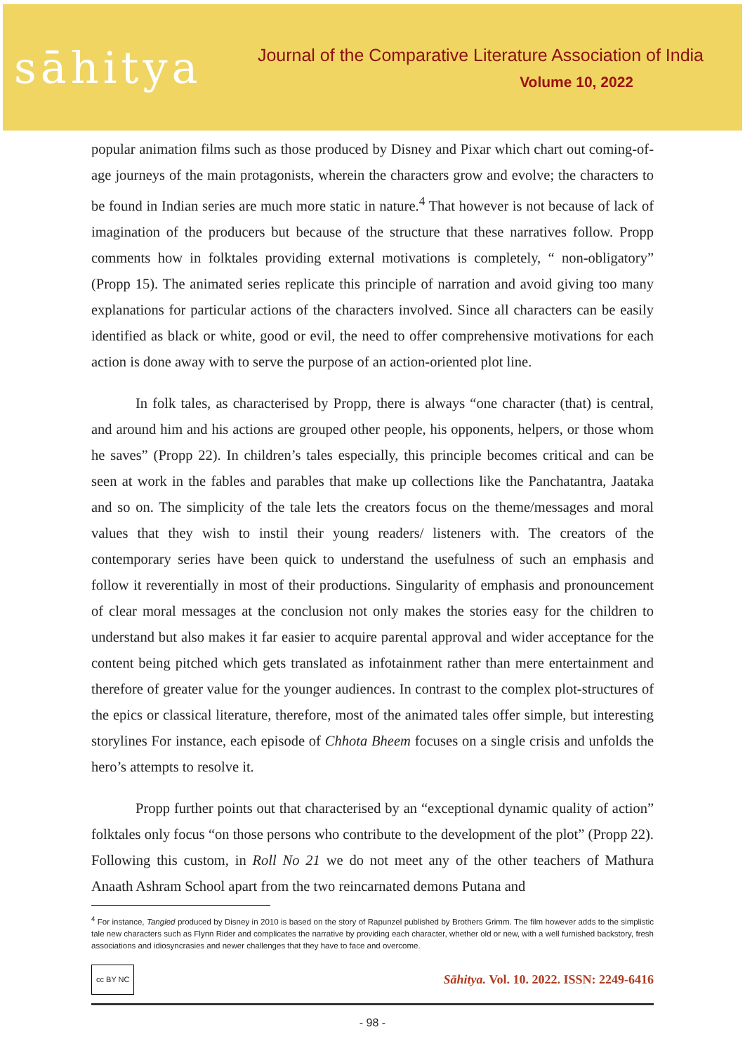sāhitya
Journal of the Comparative Literature Association of India
Volume 10, 2022
popular animation films such as those produced by Disney and Pixar which chart out coming-of-age journeys of the main protagonists, wherein the characters grow and evolve; the characters to be found in Indian series are much more static in nature.<sup>4</sup> That however is not because of lack of imagination of the producers but because of the structure that these narratives follow. Propp comments how in folktales providing external motivations is completely, “ non-obligatory” (Propp 15). The animated series replicate this principle of narration and avoid giving too many explanations for particular actions of the characters involved. Since all characters can be easily identified as black or white, good or evil, the need to offer comprehensive motivations for each action is done away with to serve the purpose of an action-oriented plot line.
In folk tales, as characterised by Propp, there is always “one character (that) is central, and around him and his actions are grouped other people, his opponents, helpers, or those whom he saves” (Propp 22). In children’s tales especially, this principle becomes critical and can be seen at work in the fables and parables that make up collections like the Panchatantra, Jaataka and so on. The simplicity of the tale lets the creators focus on the theme/messages and moral values that they wish to instil their young readers/ listeners with. The creators of the contemporary series have been quick to understand the usefulness of such an emphasis and follow it reverentially in most of their productions. Singularity of emphasis and pronouncement of clear moral messages at the conclusion not only makes the stories easy for the children to understand but also makes it far easier to acquire parental approval and wider acceptance for the content being pitched which gets translated as infotainment rather than mere entertainment and therefore of greater value for the younger audiences. In contrast to the complex plot-structures of the epics or classical literature, therefore, most of the animated tales offer simple, but interesting storylines For instance, each episode of Chhota Bheem focuses on a single crisis and unfolds the hero’s attempts to resolve it.
Propp further points out that characterised by an “exceptional dynamic quality of action” folktales only focus “on those persons who contribute to the development of the plot” (Propp 22). Following this custom, in Roll No 21 we do not meet any of the other teachers of Mathura Anaath Ashram School apart from the two reincarnated demons Putana and
<sup>4</sup> For instance, Tangled produced by Disney in 2010 is based on the story of Rapunzel published by Brothers Grimm. The film however adds to the simplistic tale new characters such as Flynn Rider and complicates the narrative by providing each character, whether old or new, with a well furnished backstory, fresh associations and idiosyncrasies and newer challenges that they have to face and overcome.
cc BY NC Sāhitya. Vol. 10. 2022. ISSN: 2249-6416
- 98 -